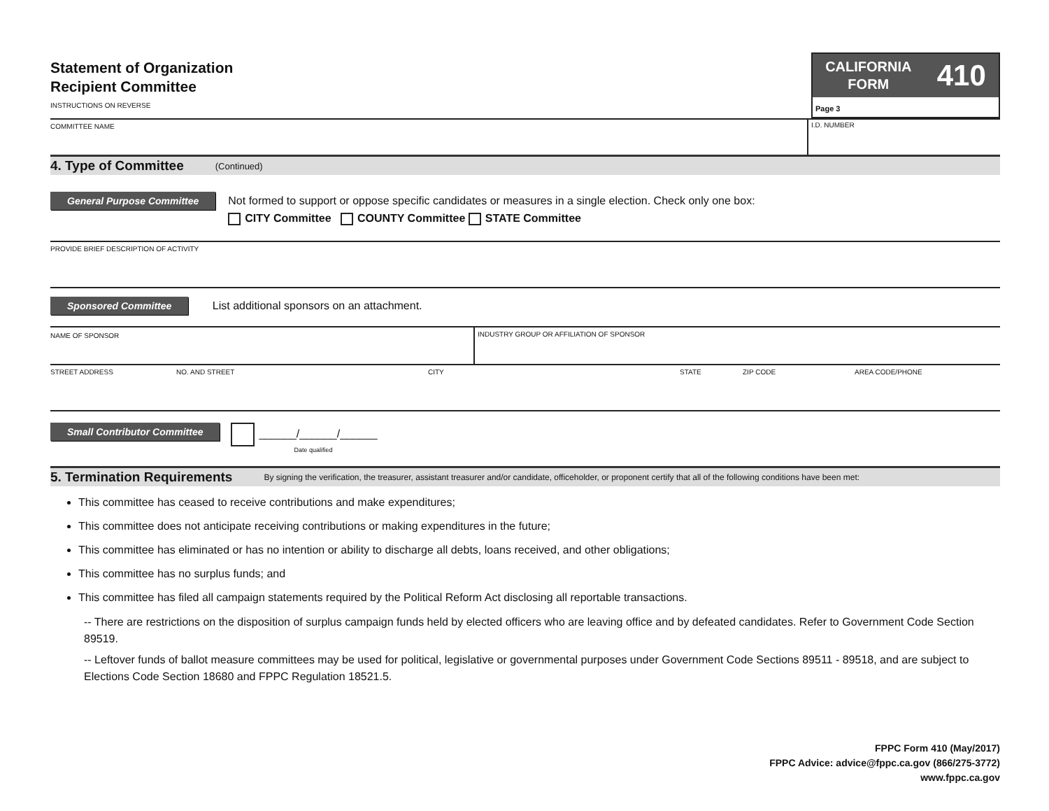Statement of Organization
Recipient Committee
INSTRUCTIONS ON REVERSE
CALIFORNIA
FORM 410
Page 3
COMMITTEE NAME I.D. NUMBER
4. Type of Committee (Continued)
General Purpose Committee
Not formed to support or oppose specific candidates or measures in a single election. Check only one box:
CITY Committee COUNTY Committee STATE Committee
PROVIDE BRIEF DESCRIPTION OF ACTIVITY
Sponsored Committee List additional sponsors on an attachment.
NAME OF SPONSOR INDUSTRY GROUP OR AFFILIATION OF SPONSOR
STREET ADDRESS NO. AND STREET CITY STATE ZIP CODE AREA CODE/PHONE
Small Contributor Committee
______/______/______
Date qualified
5. Termination Requirements By signing the verification, the treasurer, assistant treasurer and/or candidate, officeholder, or proponent certify that all of the following conditions have been met:
This committee has ceased to receive contributions and make expenditures;
This committee does not anticipate receiving contributions or making expenditures in the future;
This committee has eliminated or has no intention or ability to discharge all debts, loans received, and other obligations;
This committee has no surplus funds; and
This committee has filed all campaign statements required by the Political Reform Act disclosing all reportable transactions.
-- There are restrictions on the disposition of surplus campaign funds held by elected officers who are leaving office and by defeated candidates. Refer to Government Code Section 89519.
-- Leftover funds of ballot measure committees may be used for political, legislative or governmental purposes under Government Code Sections 89511 - 89518, and are subject to Elections Code Section 18680 and FPPC Regulation 18521.5.
FPPC Form 410 (May/2017)
FPPC Advice: advice@fppc.ca.gov (866/275-3772)
www.fppc.ca.gov